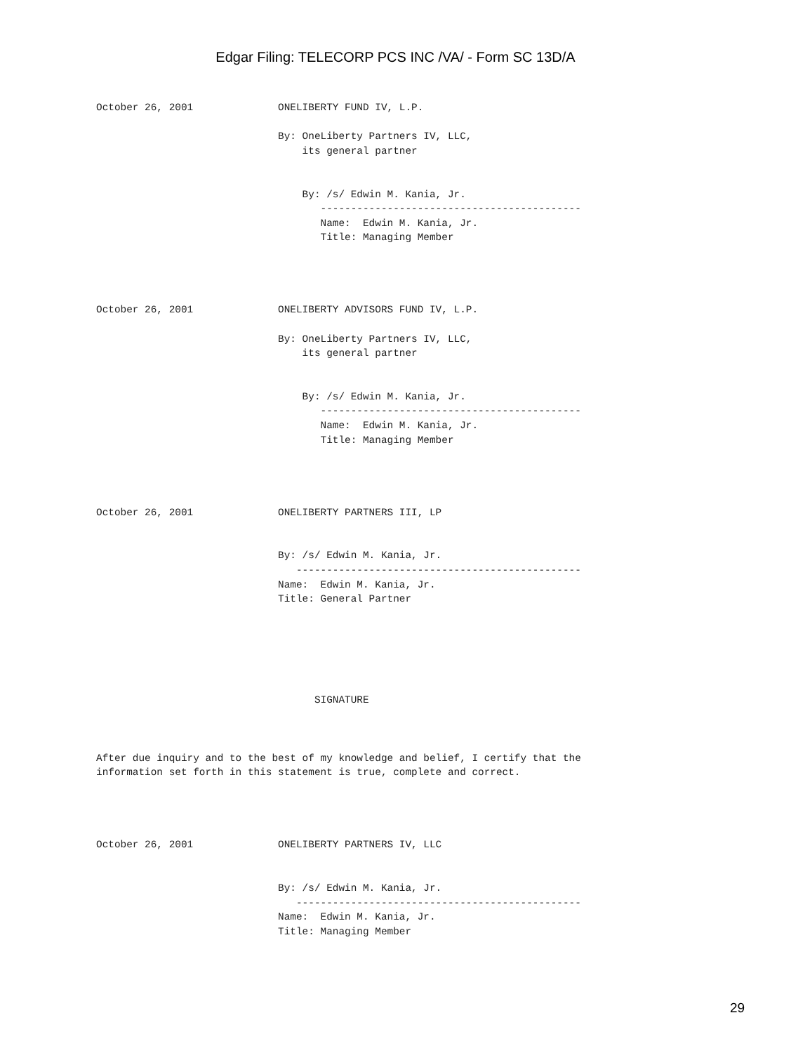Edgar Filing: TELECORP PCS INC /VA/ - Form SC 13D/A
October 26, 2001              ONELIBERTY FUND IV, L.P.

                              By: OneLiberty Partners IV, LLC,
                                  its general partner


                                  By: /s/ Edwin M. Kania, Jr.
                                     -------------------------------------------
                                     Name:  Edwin M. Kania, Jr.
                                     Title: Managing Member




October 26, 2001              ONELIBERTY ADVISORS FUND IV, L.P.

                              By: OneLiberty Partners IV, LLC,
                                  its general partner


                                  By: /s/ Edwin M. Kania, Jr.
                                     -------------------------------------------
                                     Name:  Edwin M. Kania, Jr.
                                     Title: Managing Member




October 26, 2001              ONELIBERTY PARTNERS III, LP


                              By: /s/ Edwin M. Kania, Jr.
                                 -----------------------------------------------
                              Name:  Edwin M. Kania, Jr.
                              Title: General Partner






                                    SIGNATURE



After due inquiry and to the best of my knowledge and belief, I certify that the
information set forth in this statement is true, complete and correct.




October 26, 2001              ONELIBERTY PARTNERS IV, LLC


                              By: /s/ Edwin M. Kania, Jr.
                                 -----------------------------------------------
                              Name:  Edwin M. Kania, Jr.
                              Title: Managing Member
29